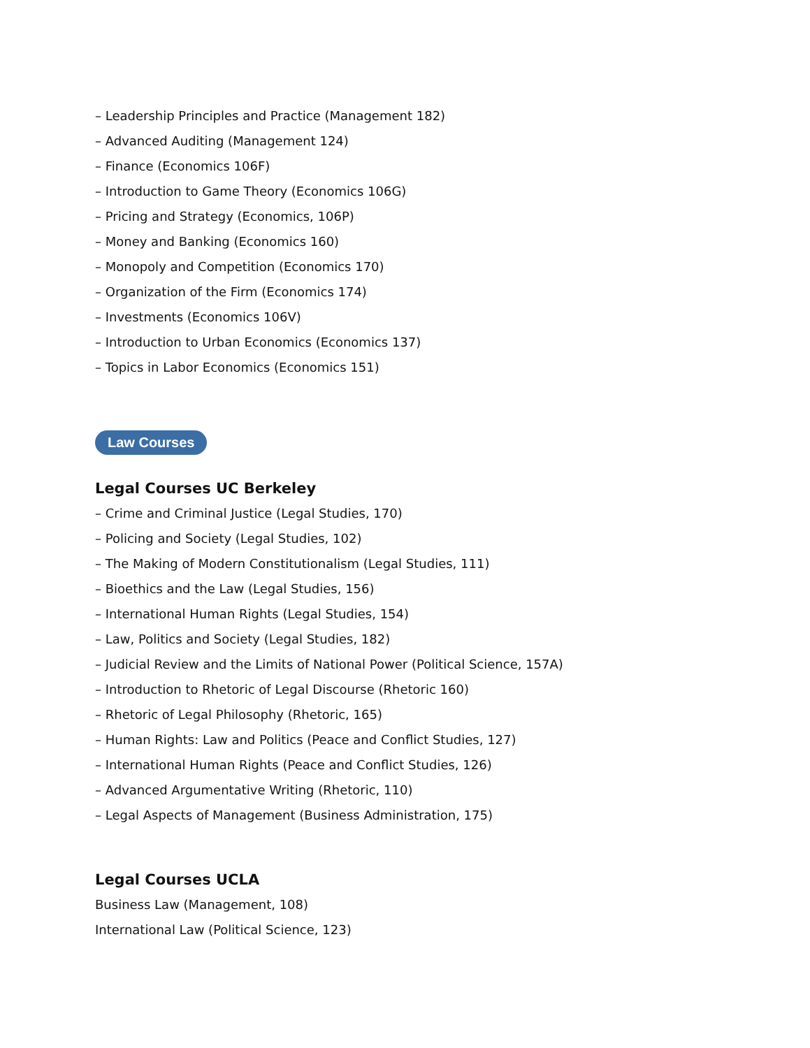– Leadership Principles and Practice (Management 182)
– Advanced Auditing (Management 124)
– Finance (Economics 106F)
– Introduction to Game Theory (Economics 106G)
– Pricing and Strategy (Economics, 106P)
– Money and Banking (Economics 160)
– Monopoly and Competition (Economics 170)
– Organization of the Firm (Economics 174)
– Investments (Economics 106V)
– Introduction to Urban Economics (Economics 137)
– Topics in Labor Economics (Economics 151)
Law Courses
Legal Courses UC Berkeley
– Crime and Criminal Justice (Legal Studies, 170)
– Policing and Society (Legal Studies, 102)
– The Making of Modern Constitutionalism (Legal Studies, 111)
– Bioethics and the Law (Legal Studies, 156)
– International Human Rights (Legal Studies, 154)
– Law, Politics and Society (Legal Studies, 182)
– Judicial Review and the Limits of National Power (Political Science, 157A)
– Introduction to Rhetoric of Legal Discourse (Rhetoric 160)
– Rhetoric of Legal Philosophy (Rhetoric, 165)
– Human Rights: Law and Politics (Peace and Conflict Studies, 127)
– International Human Rights (Peace and Conflict Studies, 126)
– Advanced Argumentative Writing (Rhetoric, 110)
– Legal Aspects of Management (Business Administration, 175)
Legal Courses UCLA
Business Law (Management, 108)
International Law (Political Science, 123)